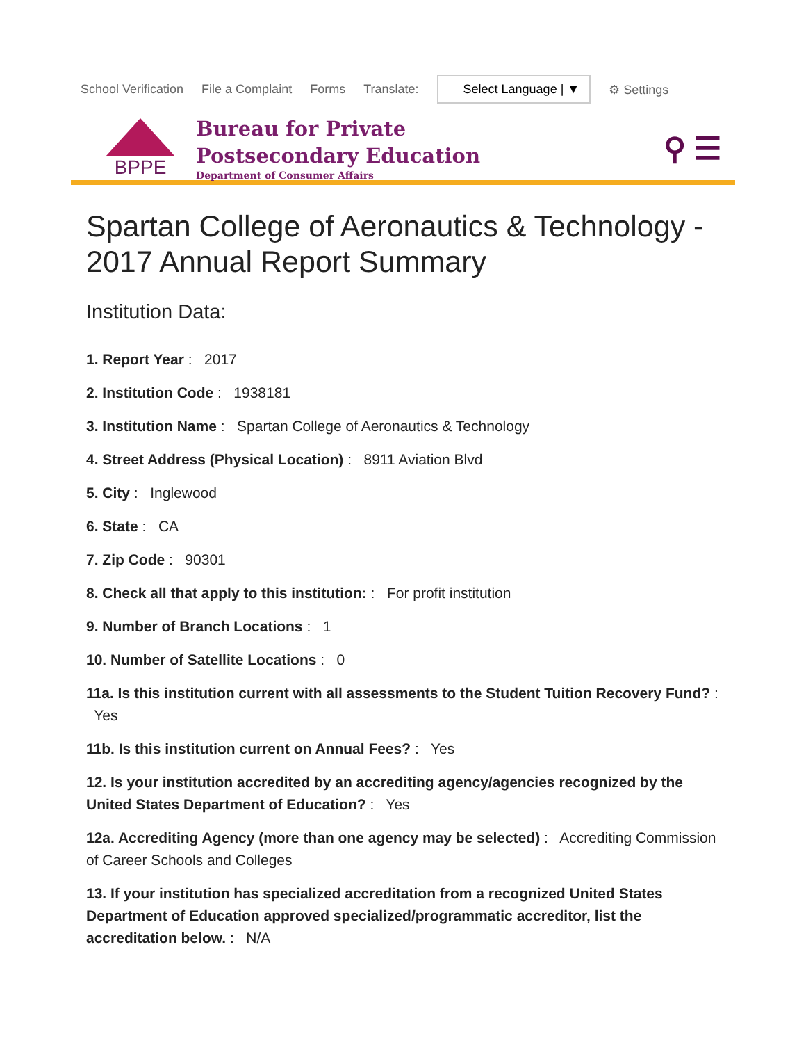School Verification File a Complaint Forms Translate: Select Language | ▼ ⚙ Settings
BPPE
Bureau for Private
Postsecondary Education
Department of Consumer Affairs
⚲ ☰
Spartan College of Aeronautics & Technology - 2017 Annual Report Summary
Institution Data:
1. Report Year : 2017
2. Institution Code : 1938181
3. Institution Name : Spartan College of Aeronautics & Technology
4. Street Address (Physical Location) : 8911 Aviation Blvd
5. City : Inglewood
6. State : CA
7. Zip Code : 90301
8. Check all that apply to this institution: : For profit institution
9. Number of Branch Locations : 1
10. Number of Satellite Locations : 0
11a. Is this institution current with all assessments to the Student Tuition Recovery Fund? : Yes
11b. Is this institution current on Annual Fees? : Yes
12. Is your institution accredited by an accrediting agency/agencies recognized by the United States Department of Education? : Yes
12a. Accrediting Agency (more than one agency may be selected) : Accrediting Commission of Career Schools and Colleges
13. If your institution has specialized accreditation from a recognized United States Department of Education approved specialized/programmatic accreditor, list the accreditation below. : N/A